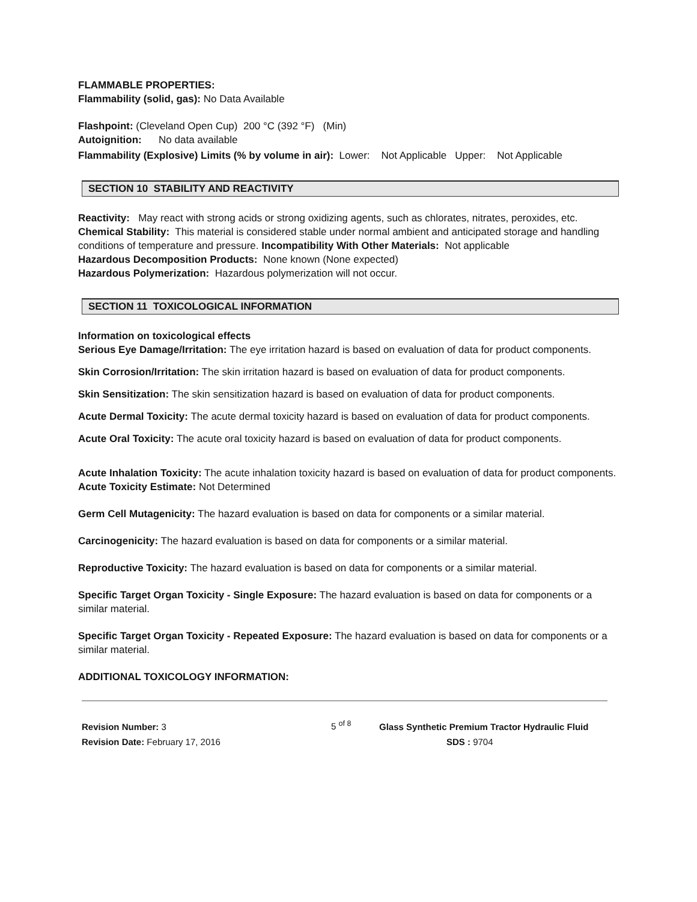FLAMMABLE PROPERTIES:
Flammability (solid, gas): No Data Available
Flashpoint: (Cleveland Open Cup) 200 °C (392 °F) (Min)
Autoignition: No data available
Flammability (Explosive) Limits (% by volume in air): Lower: Not Applicable Upper: Not Applicable
SECTION 10 STABILITY AND REACTIVITY
Reactivity: May react with strong acids or strong oxidizing agents, such as chlorates, nitrates, peroxides, etc.
Chemical Stability: This material is considered stable under normal ambient and anticipated storage and handling conditions of temperature and pressure. Incompatibility With Other Materials: Not applicable
Hazardous Decomposition Products: None known (None expected)
Hazardous Polymerization: Hazardous polymerization will not occur.
SECTION 11 TOXICOLOGICAL INFORMATION
Information on toxicological effects
Serious Eye Damage/Irritation: The eye irritation hazard is based on evaluation of data for product components.
Skin Corrosion/Irritation: The skin irritation hazard is based on evaluation of data for product components.
Skin Sensitization: The skin sensitization hazard is based on evaluation of data for product components.
Acute Dermal Toxicity: The acute dermal toxicity hazard is based on evaluation of data for product components.
Acute Oral Toxicity: The acute oral toxicity hazard is based on evaluation of data for product components.
Acute Inhalation Toxicity: The acute inhalation toxicity hazard is based on evaluation of data for product components.
Acute Toxicity Estimate: Not Determined
Germ Cell Mutagenicity: The hazard evaluation is based on data for components or a similar material.
Carcinogenicity: The hazard evaluation is based on data for components or a similar material.
Reproductive Toxicity: The hazard evaluation is based on data for components or a similar material.
Specific Target Organ Toxicity - Single Exposure: The hazard evaluation is based on data for components or a similar material.
Specific Target Organ Toxicity - Repeated Exposure: The hazard evaluation is based on data for components or a similar material.
ADDITIONAL TOXICOLOGY INFORMATION:
Revision Number: 3
Revision Date: February 17, 2016
5 <sup>of 8</sup>
Glass Synthetic Premium Tractor Hydraulic Fluid
SDS : 9704